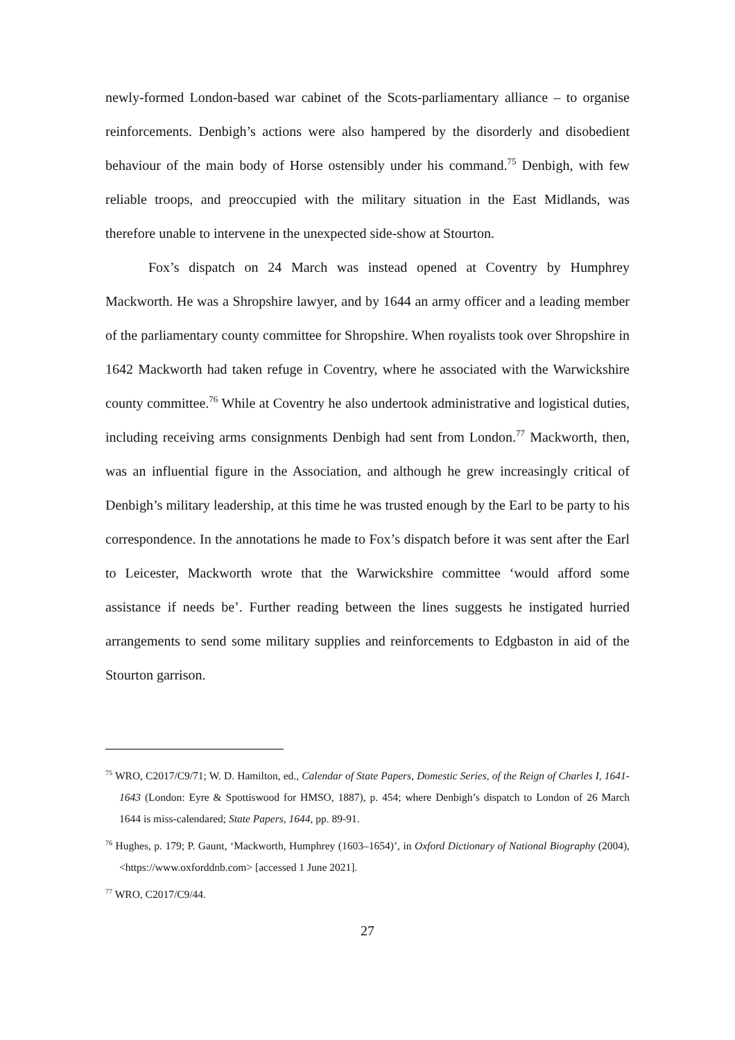newly-formed London-based war cabinet of the Scots-parliamentary alliance – to organise reinforcements. Denbigh’s actions were also hampered by the disorderly and disobedient behaviour of the main body of Horse ostensibly under his command.<sup>75</sup> Denbigh, with few reliable troops, and preoccupied with the military situation in the East Midlands, was therefore unable to intervene in the unexpected side-show at Stourton.
Fox’s dispatch on 24 March was instead opened at Coventry by Humphrey Mackworth. He was a Shropshire lawyer, and by 1644 an army officer and a leading member of the parliamentary county committee for Shropshire. When royalists took over Shropshire in 1642 Mackworth had taken refuge in Coventry, where he associated with the Warwickshire county committee.<sup>76</sup> While at Coventry he also undertook administrative and logistical duties, including receiving arms consignments Denbigh had sent from London.<sup>77</sup> Mackworth, then, was an influential figure in the Association, and although he grew increasingly critical of Denbigh’s military leadership, at this time he was trusted enough by the Earl to be party to his correspondence. In the annotations he made to Fox’s dispatch before it was sent after the Earl to Leicester, Mackworth wrote that the Warwickshire committee ‘would afford some assistance if needs be’. Further reading between the lines suggests he instigated hurried arrangements to send some military supplies and reinforcements to Edgbaston in aid of the Stourton garrison.
<sup>75</sup> WRO, C2017/C9/71; W. D. Hamilton, ed., Calendar of State Papers, Domestic Series, of the Reign of Charles I, 1641-1643 (London: Eyre & Spottiswood for HMSO, 1887), p. 454; where Denbigh’s dispatch to London of 26 March 1644 is miss-calendared; State Papers, 1644, pp. 89-91.
<sup>76</sup> Hughes, p. 179; P. Gaunt, ‘Mackworth, Humphrey (1603–1654)’, in Oxford Dictionary of National Biography (2004), <https://www.oxforddnb.com> [accessed 1 June 2021].
<sup>77</sup> WRO, C2017/C9/44.
27